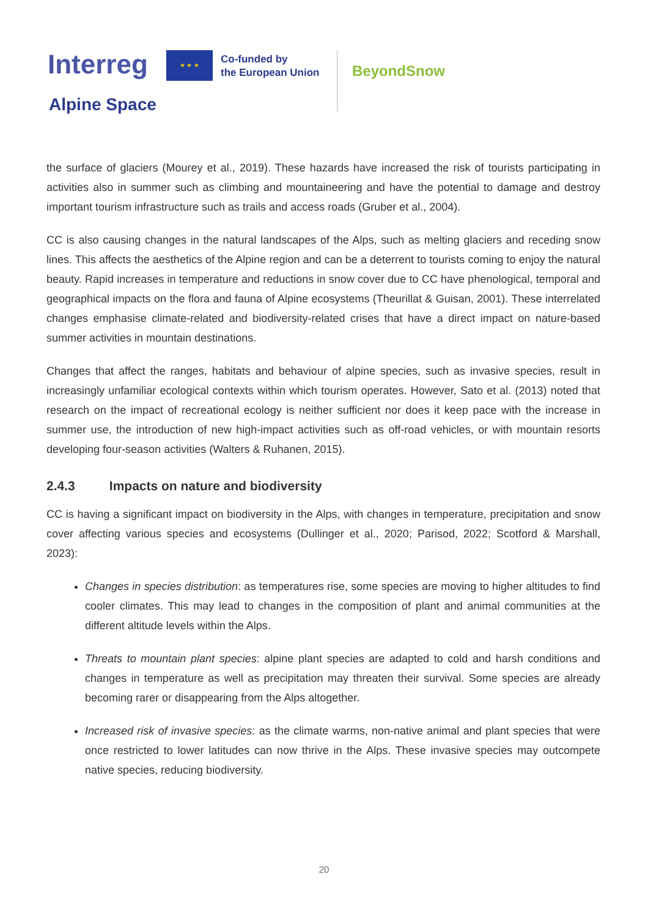Interreg ★ ★ ★
Co-funded by
the European Union
BeyondSnow
Alpine Space
the surface of glaciers (Mourey et al., 2019). These hazards have increased the risk of tourists participating in activities also in summer such as climbing and mountaineering and have the potential to damage and destroy important tourism infrastructure such as trails and access roads (Gruber et al., 2004).
CC is also causing changes in the natural landscapes of the Alps, such as melting glaciers and receding snow lines. This affects the aesthetics of the Alpine region and can be a deterrent to tourists coming to enjoy the natural beauty. Rapid increases in temperature and reductions in snow cover due to CC have phenological, temporal and geographical impacts on the flora and fauna of Alpine ecosystems (Theurillat & Guisan, 2001). These interrelated changes emphasise climate-related and biodiversity-related crises that have a direct impact on nature-based summer activities in mountain destinations.
Changes that affect the ranges, habitats and behaviour of alpine species, such as invasive species, result in increasingly unfamiliar ecological contexts within which tourism operates. However, Sato et al. (2013) noted that research on the impact of recreational ecology is neither sufficient nor does it keep pace with the increase in summer use, the introduction of new high-impact activities such as off-road vehicles, or with mountain resorts developing four-season activities (Walters & Ruhanen, 2015).
2.4.3 Impacts on nature and biodiversity
CC is having a significant impact on biodiversity in the Alps, with changes in temperature, precipitation and snow cover affecting various species and ecosystems (Dullinger et al., 2020; Parisod, 2022; Scotford & Marshall, 2023):
Changes in species distribution: as temperatures rise, some species are moving to higher altitudes to find cooler climates. This may lead to changes in the composition of plant and animal communities at the different altitude levels within the Alps.
Threats to mountain plant species: alpine plant species are adapted to cold and harsh conditions and changes in temperature as well as precipitation may threaten their survival. Some species are already becoming rarer or disappearing from the Alps altogether.
Increased risk of invasive species: as the climate warms, non-native animal and plant species that were once restricted to lower latitudes can now thrive in the Alps. These invasive species may outcompete native species, reducing biodiversity.
20